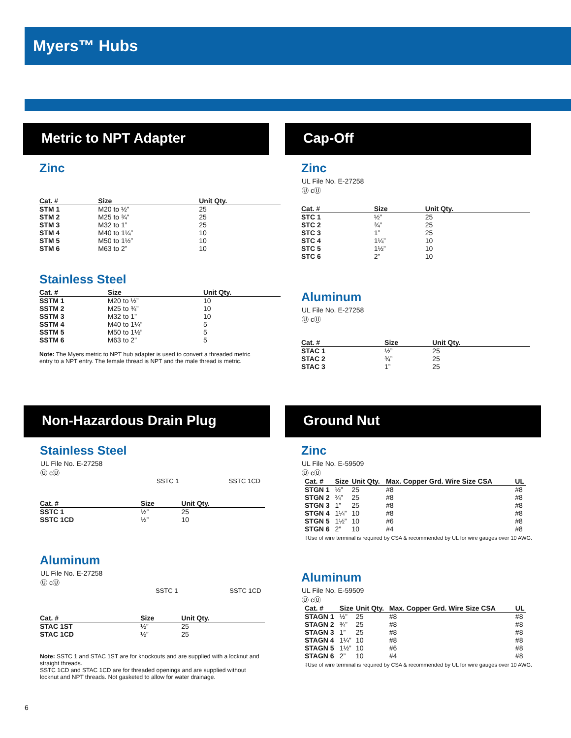Myers™ Hubs
Metric to NPT Adapter
Zinc
| Cat. # | Size | Unit Qty. |
| --- | --- | --- |
| STM 1 | M20 to ½” | 25 |
| STM 2 | M25 to ¾” | 25 |
| STM 3 | M32 to 1” | 25 |
| STM 4 | M40 to 1¼” | 10 |
| STM 5 | M50 to 1½” | 10 |
| STM 6 | M63 to 2” | 10 |
Stainless Steel
| Cat. # | Size | Unit Qty. |
| --- | --- | --- |
| SSTM 1 | M20 to ½” | 10 |
| SSTM 2 | M25 to ¾” | 10 |
| SSTM 3 | M32 to 1” | 10 |
| SSTM 4 | M40 to 1¼” | 5 |
| SSTM 5 | M50 to 1½” | 5 |
| SSTM 6 | M63 to 2” | 5 |
Note: The Myers metric to NPT hub adapter is used to convert a threaded metric entry to a NPT entry. The female thread is NPT and the male thread is metric.
Cap-Off
Zinc
UL File No. E-27258
Ⓤ cⓊ
| Cat. # | Size | Unit Qty. |
| --- | --- | --- |
| STC 1 | ½” | 25 |
| STC 2 | ¾” | 25 |
| STC 3 | 1” | 25 |
| STC 4 | 1¼” | 10 |
| STC 5 | 1½” | 10 |
| STC 6 | 2” | 10 |
Aluminum
UL File No. E-27258
Ⓤ cⓊ
| Cat. # | Size | Unit Qty. |
| --- | --- | --- |
| STAC 1 | ½” | 25 |
| STAC 2 | ¾” | 25 |
| STAC 3 | 1” | 25 |
Non-Hazardous Drain Plug
Stainless Steel
UL File No. E-27258
Ⓤ cⓊ
SSTC 1 SSTC 1CD
| Cat. # | Size | Unit Qty. |
| --- | --- | --- |
| SSTC 1 | ½” | 25 |
| SSTC 1CD | ½” | 10 |
Aluminum
UL File No. E-27258
Ⓤ cⓊ
SSTC 1 SSTC 1CD
| Cat. # | Size | Unit Qty. |
| --- | --- | --- |
| STAC 1ST | ½” | 25 |
| STAC 1CD | ½” | 25 |
Note: SSTC 1 and STAC 1ST are for knockouts and are supplied with a locknut and straight threads.
SSTC 1CD and STAC 1CD are for threaded openings and are supplied without locknut and NPT threads. Not gasketed to allow for water drainage.
Ground Nut
Zinc
UL File No. E-59509
Ⓤ cⓊ
| Cat. # | Size | Unit Qty. | Max. Copper Grd. Wire Size CSA | UL |
| --- | --- | --- | --- | --- |
| STGN 1 | ½” | 25 | #8 | #8 |
| STGN 2 | ¾” | 25 | #8 | #8 |
| STGN 3 | 1” | 25 | #8 | #8 |
| STGN 4 | 1¼” | 10 | #8 | #8 |
| STGN 5 | 1½” | 10 | #6 | #8 |
| STGN 6 | 2” | 10 | #4 | #8 |
‡Use of wire terminal is required by CSA & recommended by UL for wire gauges over 10 AWG.
Aluminum
UL File No. E-59509
Ⓤ cⓊ
| Cat. # | Size | Unit Qty. | Max. Copper Grd. Wire Size CSA | UL |
| --- | --- | --- | --- | --- |
| STAGN 1 | ½” | 25 | #8 | #8 |
| STAGN 2 | ¾” | 25 | #8 | #8 |
| STAGN 3 | 1” | 25 | #8 | #8 |
| STAGN 4 | 1¼” | 10 | #8 | #8 |
| STAGN 5 | 1½” | 10 | #6 | #8 |
| STAGN 6 | 2” | 10 | #4 | #8 |
‡Use of wire terminal is required by CSA & recommended by UL for wire gauges over 10 AWG.
6